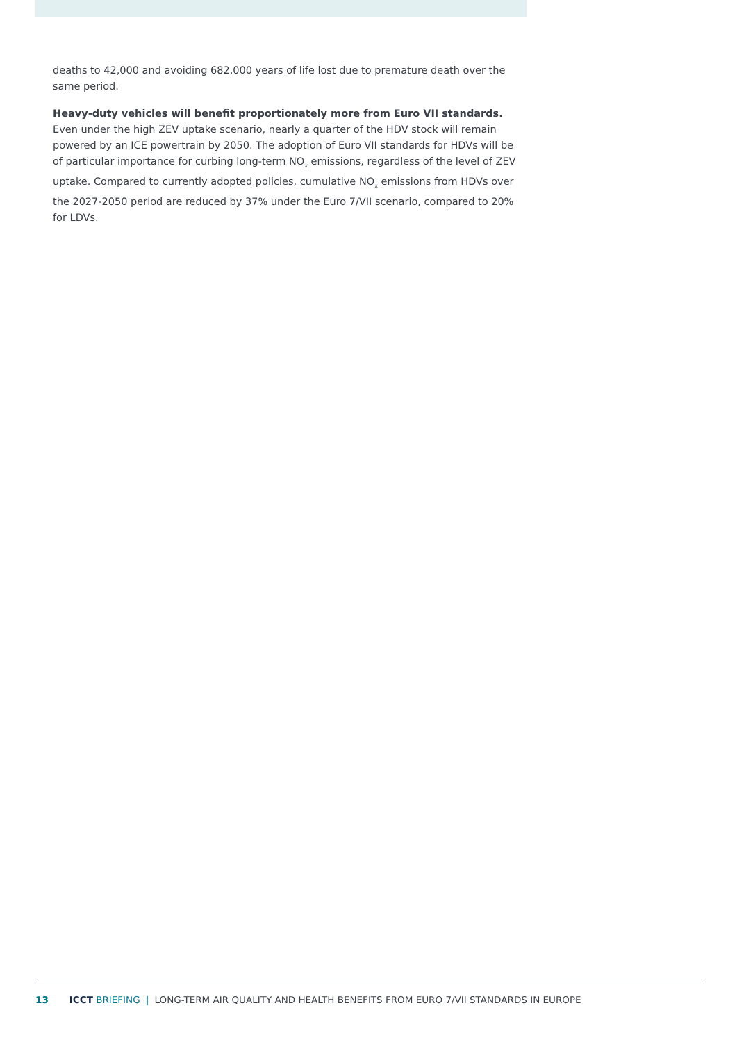deaths to 42,000 and avoiding 682,000 years of life lost due to premature death over the same period.
Heavy-duty vehicles will benefit proportionately more from Euro VII standards. Even under the high ZEV uptake scenario, nearly a quarter of the HDV stock will remain powered by an ICE powertrain by 2050. The adoption of Euro VII standards for HDVs will be of particular importance for curbing long-term NO<sub>x</sub> emissions, regardless of the level of ZEV uptake. Compared to currently adopted policies, cumulative NO<sub>x</sub> emissions from HDVs over the 2027-2050 period are reduced by 37% under the Euro 7/VII scenario, compared to 20% for LDVs.
13 ICCT BRIEFING | LONG-TERM AIR QUALITY AND HEALTH BENEFITS FROM EURO 7/VII STANDARDS IN EUROPE